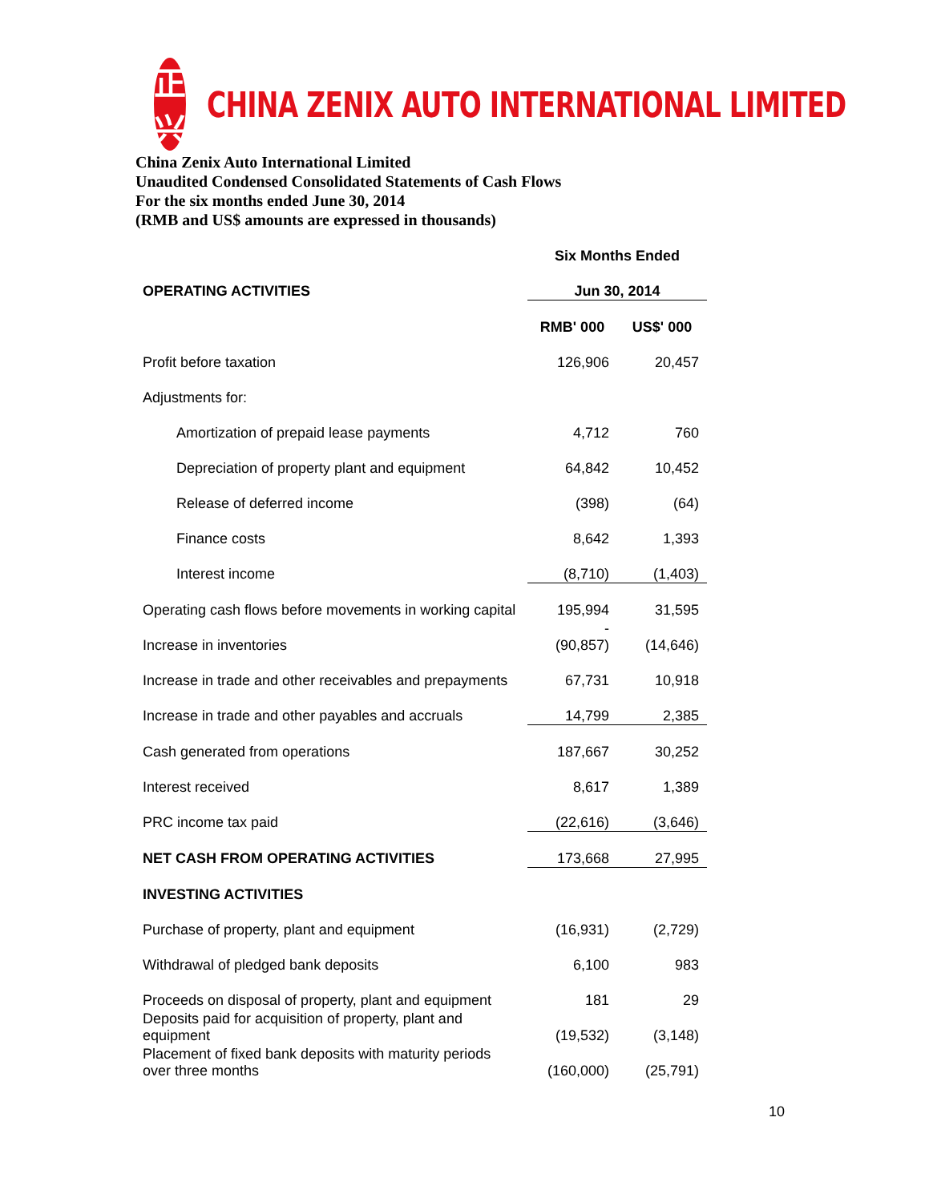正兴
CHINA ZENIX AUTO INTERNATIONAL LIMITED
China Zenix Auto International Limited
Unaudited Condensed Consolidated Statements of Cash Flows
For the six months ended June 30, 2014
(RMB and US$ amounts are expressed in thousands)
| | Six Months Ended | |
| OPERATING ACTIVITIES | Jun 30, 2014 | |
| | RMB' 000 | US$' 000 |
| Profit before taxation | 126,906 | 20,457 |
| Adjustments for: | | |
| Amortization of prepaid lease payments | 4,712 | 760 |
| Depreciation of property plant and equipment | 64,842 | 10,452 |
| Release of deferred income | (398) | (64) |
| Finance costs | 8,642 | 1,393 |
| Interest income | (8,710) | (1,403) |
| Operating cash flows before movements in working capital | 195,994 | 31,595 |
| Increase in inventories | - (90,857) | (14,646) |
| Increase in trade and other receivables and prepayments | 67,731 | 10,918 |
| Increase in trade and other payables and accruals | 14,799 | 2,385 |
| Cash generated from operations | 187,667 | 30,252 |
| Interest received | 8,617 | 1,389 |
| PRC income tax paid | (22,616) | (3,646) |
| NET CASH FROM OPERATING ACTIVITIES | 173,668 | 27,995 |
| INVESTING ACTIVITIES | | |
| Purchase of property, plant and equipment | (16,931) | (2,729) |
| Withdrawal of pledged bank deposits | 6,100 | 983 |
| Proceeds on disposal of property, plant and equipment | 181 | 29 |
| Deposits paid for acquisition of property, plant and equipment | (19,532) | (3,148) |
| Placement of fixed bank deposits with maturity periods over three months | (160,000) | (25,791) |
10